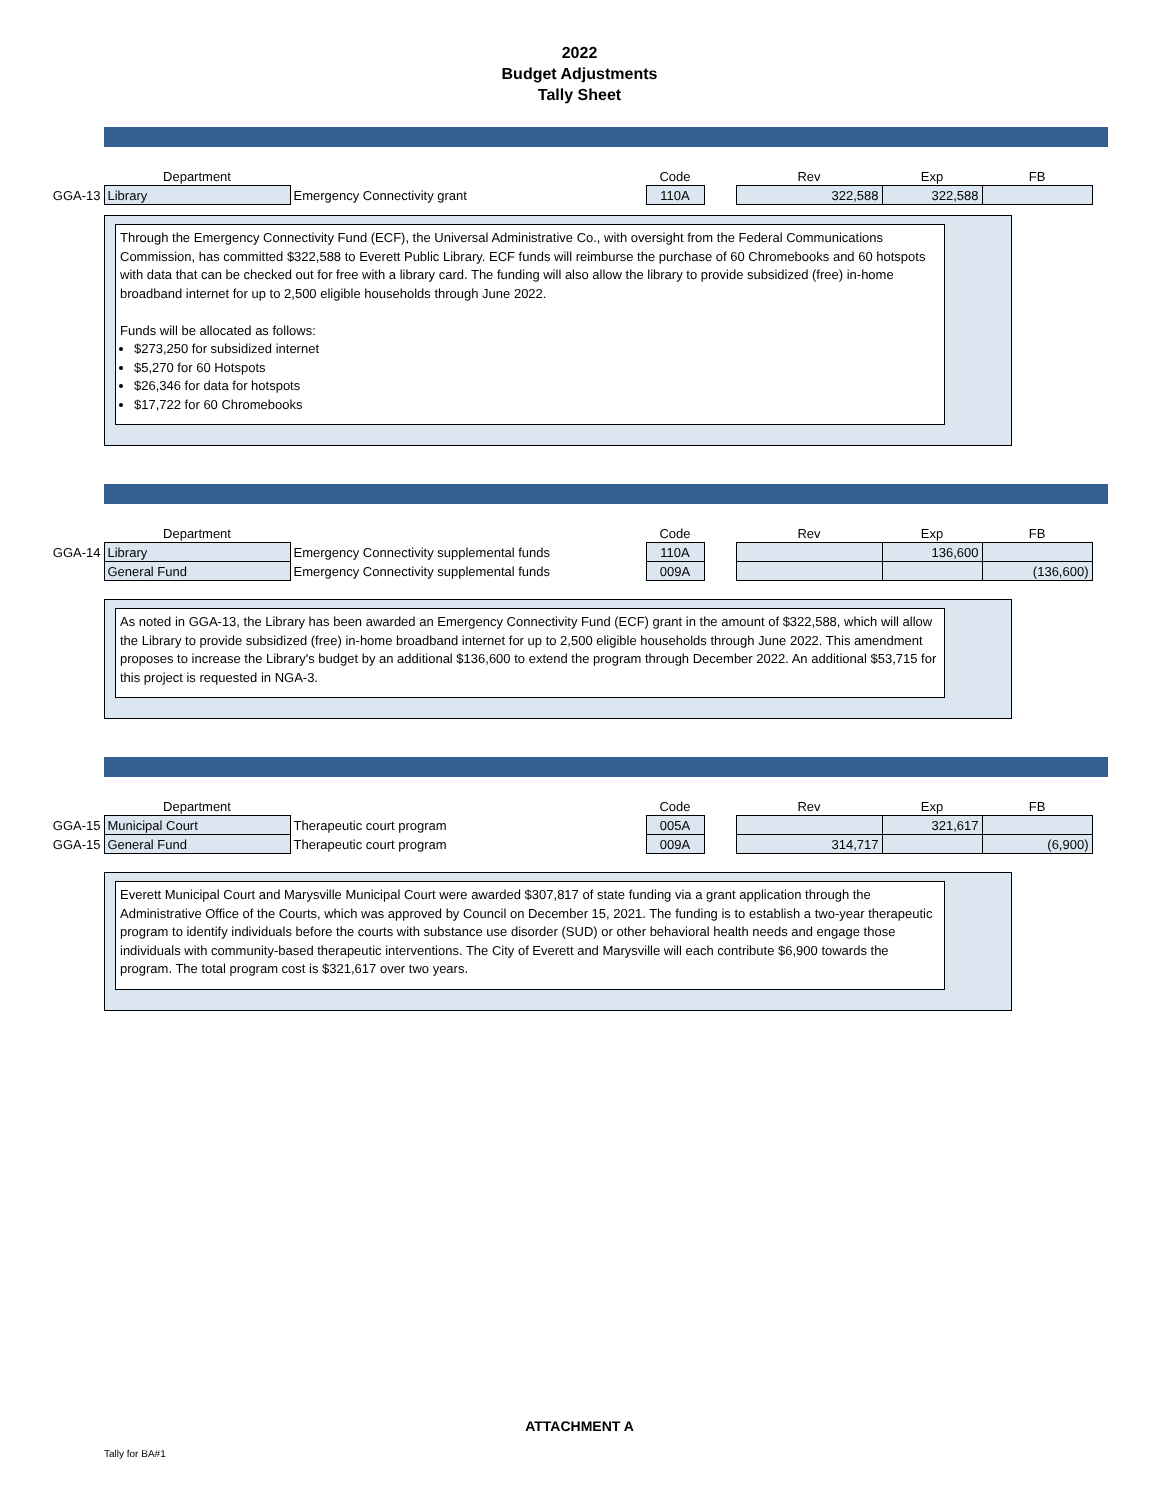2022
Budget Adjustments
Tally Sheet
| | Department | | Code | | Rev | Exp | FB |
| GGA-13 | Library | Emergency Connectivity grant | 110A | | 322,588 | 322,588 | |
Through the Emergency Connectivity Fund (ECF), the Universal Administrative Co., with oversight from the Federal Communications Commission, has committed $322,588 to Everett Public Library. ECF funds will reimburse the purchase of 60 Chromebooks and 60 hotspots with data that can be checked out for free with a library card. The funding will also allow the library to provide subsidized (free) in-home broadband internet for up to 2,500 eligible households through June 2022.
Funds will be allocated as follows:
$273,250 for subsidized internet
$5,270 for 60 Hotspots
$26,346 for data for hotspots
$17,722 for 60 Chromebooks
| | Department | | Code | | Rev | Exp | FB |
| GGA-14 | Library | Emergency Connectivity supplemental funds | 110A | | | 136,600 | |
| | General Fund | Emergency Connectivity supplemental funds | 009A | | | | (136,600) |
As noted in GGA-13, the Library has been awarded an Emergency Connectivity Fund (ECF) grant in the amount of $322,588, which will allow the Library to provide subsidized (free) in-home broadband internet for up to 2,500 eligible households through June 2022. This amendment proposes to increase the Library's budget by an additional $136,600 to extend the program through December 2022. An additional $53,715 for this project is requested in NGA-3.
| | Department | | Code | | Rev | Exp | FB |
| GGA-15 | Municipal Court | Therapeutic court program | 005A | | | 321,617 | |
| GGA-15 | General Fund | Therapeutic court program | 009A | | 314,717 | | (6,900) |
Everett Municipal Court and Marysville Municipal Court were awarded $307,817 of state funding via a grant application through the Administrative Office of the Courts, which was approved by Council on December 15, 2021. The funding is to establish a two-year therapeutic program to identify individuals before the courts with substance use disorder (SUD) or other behavioral health needs and engage those individuals with community-based therapeutic interventions. The City of Everett and Marysville will each contribute $6,900 towards the program. The total program cost is $321,617 over two years.
ATTACHMENT A
Tally for BA#1